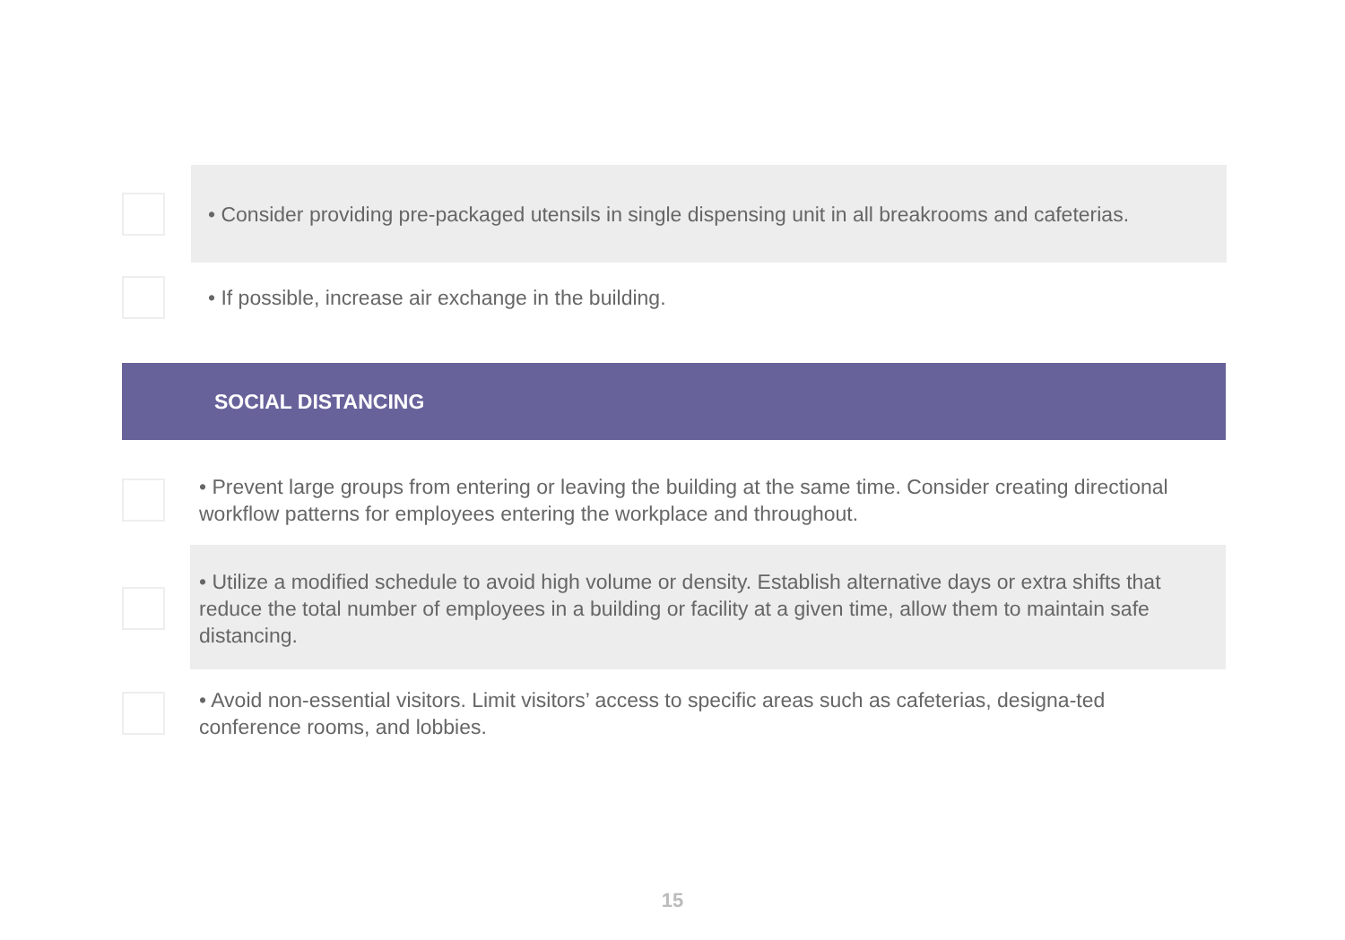• Consider providing pre-packaged utensils in single dispensing unit in all breakrooms and cafeterias.
• If possible, increase air exchange in the building.
SOCIAL DISTANCING
• Prevent large groups from entering or leaving the building at the same time. Consider creating directional workflow patterns for employees entering the workplace and throughout.
• Utilize a modified schedule to avoid high volume or density. Establish alternative days or extra shifts that reduce the total number of employees in a building or facility at a given time, allow them to maintain safe distancing.
• Avoid non-essential visitors. Limit visitors’ access to specific areas such as cafeterias, designa-ted conference rooms, and lobbies.
15